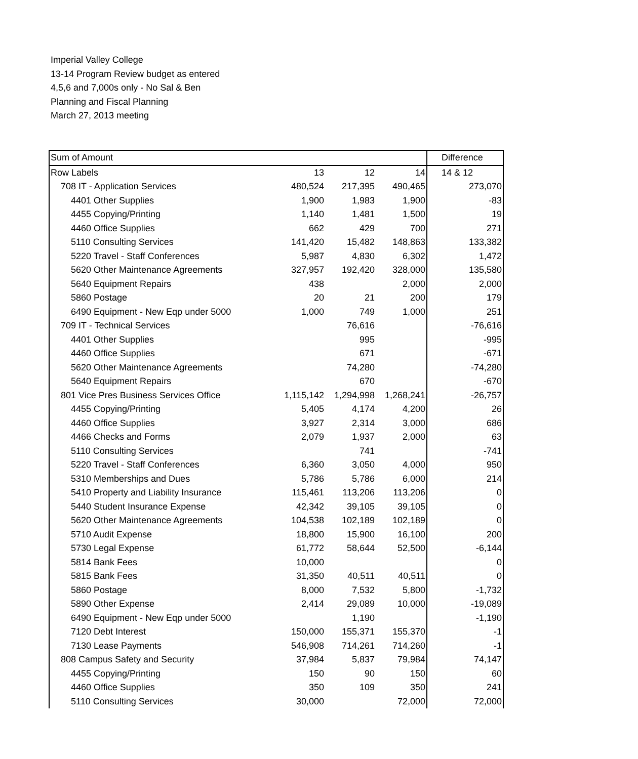Imperial Valley College
13-14 Program Review budget as entered
4,5,6 and 7,000s only - No Sal & Ben
Planning and Fiscal Planning
March 27, 2013 meeting
| Sum of Amount | | | | Difference |
| Row Labels | 13 | 12 | 14 | 14 & 12 |
| 708 IT - Application Services | 480,524 | 217,395 | 490,465 | 273,070 |
| 4401 Other Supplies | 1,900 | 1,983 | 1,900 | -83 |
| 4455 Copying/Printing | 1,140 | 1,481 | 1,500 | 19 |
| 4460 Office Supplies | 662 | 429 | 700 | 271 |
| 5110 Consulting Services | 141,420 | 15,482 | 148,863 | 133,382 |
| 5220 Travel - Staff Conferences | 5,987 | 4,830 | 6,302 | 1,472 |
| 5620 Other Maintenance Agreements | 327,957 | 192,420 | 328,000 | 135,580 |
| 5640 Equipment Repairs | 438 | | 2,000 | 2,000 |
| 5860 Postage | 20 | 21 | 200 | 179 |
| 6490 Equipment - New Eqp under 5000 | 1,000 | 749 | 1,000 | 251 |
| 709 IT - Technical Services | | 76,616 | | -76,616 |
| 4401 Other Supplies | | 995 | | -995 |
| 4460 Office Supplies | | 671 | | -671 |
| 5620 Other Maintenance Agreements | | 74,280 | | -74,280 |
| 5640 Equipment Repairs | | 670 | | -670 |
| 801 Vice Pres Business Services Office | 1,115,142 | 1,294,998 | 1,268,241 | -26,757 |
| 4455 Copying/Printing | 5,405 | 4,174 | 4,200 | 26 |
| 4460 Office Supplies | 3,927 | 2,314 | 3,000 | 686 |
| 4466 Checks and Forms | 2,079 | 1,937 | 2,000 | 63 |
| 5110 Consulting Services | | 741 | | -741 |
| 5220 Travel - Staff Conferences | 6,360 | 3,050 | 4,000 | 950 |
| 5310 Memberships and Dues | 5,786 | 5,786 | 6,000 | 214 |
| 5410 Property and Liability Insurance | 115,461 | 113,206 | 113,206 | 0 |
| 5440 Student Insurance Expense | 42,342 | 39,105 | 39,105 | 0 |
| 5620 Other Maintenance Agreements | 104,538 | 102,189 | 102,189 | 0 |
| 5710 Audit Expense | 18,800 | 15,900 | 16,100 | 200 |
| 5730 Legal Expense | 61,772 | 58,644 | 52,500 | -6,144 |
| 5814 Bank Fees | 10,000 | | | 0 |
| 5815 Bank Fees | 31,350 | 40,511 | 40,511 | 0 |
| 5860 Postage | 8,000 | 7,532 | 5,800 | -1,732 |
| 5890 Other Expense | 2,414 | 29,089 | 10,000 | -19,089 |
| 6490 Equipment - New Eqp under 5000 | | 1,190 | | -1,190 |
| 7120 Debt Interest | 150,000 | 155,371 | 155,370 | -1 |
| 7130 Lease Payments | 546,908 | 714,261 | 714,260 | -1 |
| 808 Campus Safety and Security | 37,984 | 5,837 | 79,984 | 74,147 |
| 4455 Copying/Printing | 150 | 90 | 150 | 60 |
| 4460 Office Supplies | 350 | 109 | 350 | 241 |
| 5110 Consulting Services | 30,000 | | 72,000 | 72,000 |